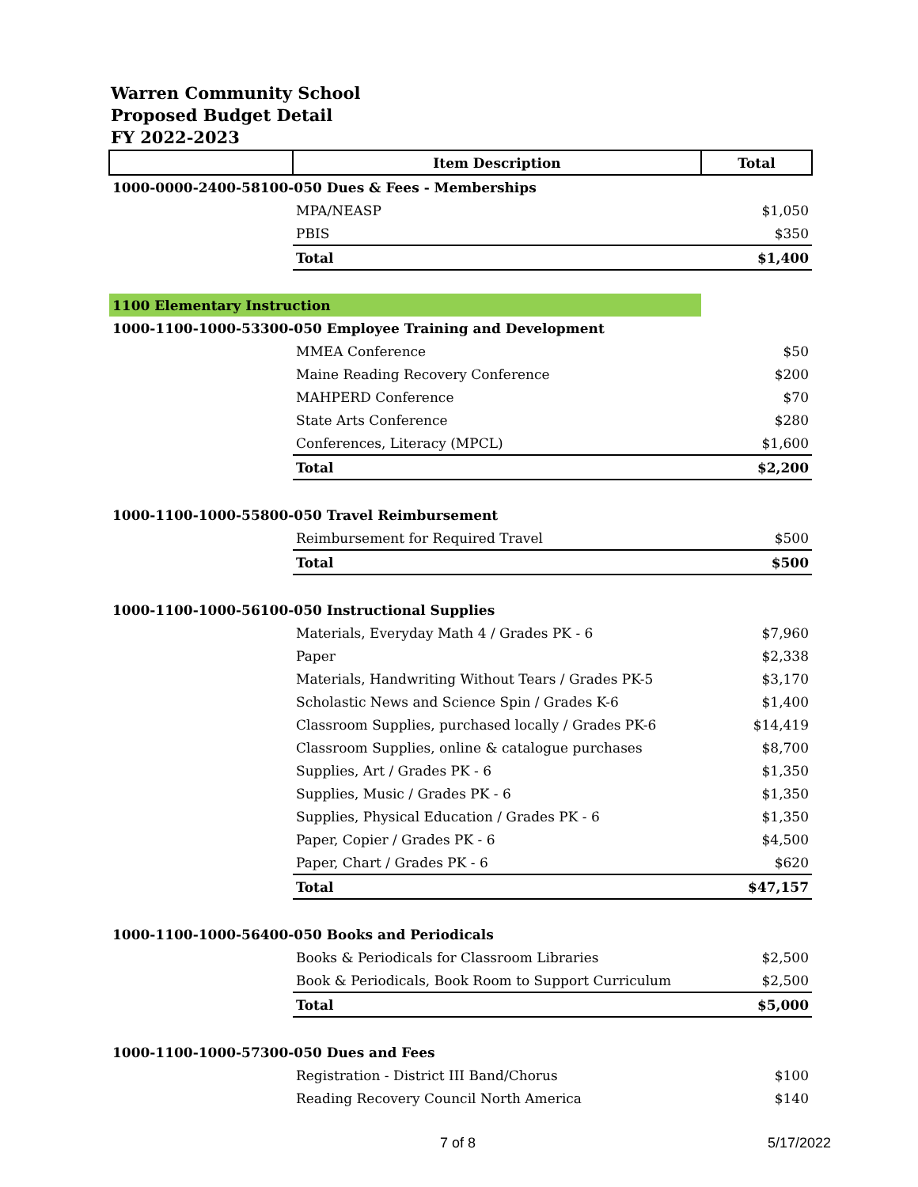Warren Community School
Proposed Budget Detail
FY 2022-2023
| | Item Description | Total |
| --- | --- | --- |
| 1000-0000-2400-58100-050 Dues & Fees - Memberships | | |
| | MPA/NEASP | $1,050 |
| | PBIS | $350 |
| | Total | $1,400 |
| 1100 Elementary Instruction | | |
| 1000-1100-1000-53300-050 Employee Training and Development | | |
| | MMEA Conference | $50 |
| | Maine Reading Recovery Conference | $200 |
| | MAHPERD Conference | $70 |
| | State Arts Conference | $280 |
| | Conferences, Literacy (MPCL) | $1,600 |
| | Total | $2,200 |
| 1000-1100-1000-55800-050 Travel Reimbursement | | |
| | Reimbursement for Required Travel | $500 |
| | Total | $500 |
| 1000-1100-1000-56100-050 Instructional Supplies | | |
| | Materials, Everyday Math 4 / Grades PK - 6 | $7,960 |
| | Paper | $2,338 |
| | Materials, Handwriting Without Tears / Grades PK-5 | $3,170 |
| | Scholastic News and Science Spin / Grades K-6 | $1,400 |
| | Classroom Supplies, purchased locally / Grades PK-6 | $14,419 |
| | Classroom Supplies, online & catalogue purchases | $8,700 |
| | Supplies, Art / Grades PK - 6 | $1,350 |
| | Supplies, Music / Grades PK - 6 | $1,350 |
| | Supplies, Physical Education / Grades PK - 6 | $1,350 |
| | Paper, Copier / Grades PK - 6 | $4,500 |
| | Paper, Chart / Grades PK - 6 | $620 |
| | Total | $47,157 |
| 1000-1100-1000-56400-050 Books and Periodicals | | |
| | Books & Periodicals for Classroom Libraries | $2,500 |
| | Book & Periodicals, Book Room to Support Curriculum | $2,500 |
| | Total | $5,000 |
| 1000-1100-1000-57300-050 Dues and Fees | | |
| | Registration - District III Band/Chorus | $100 |
| | Reading Recovery Council North America | $140 |
7 of 8 5/17/2022